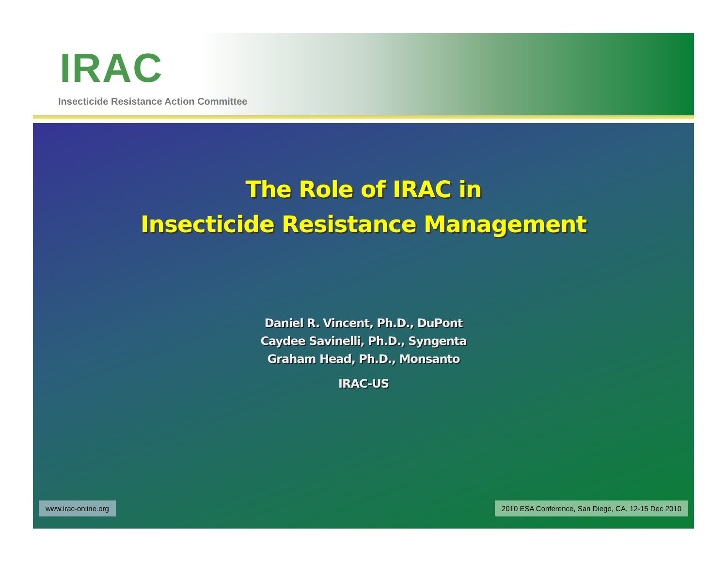IRAC
Insecticide Resistance Action Committee
The Role of IRAC in
Insecticide Resistance Management
Daniel R. Vincent, Ph.D., DuPont
Caydee Savinelli, Ph.D., Syngenta
Graham Head, Ph.D., Monsanto
IRAC-US
www.irac-online.org 2010 ESA Conference, San Diego, CA, 12-15 Dec 2010